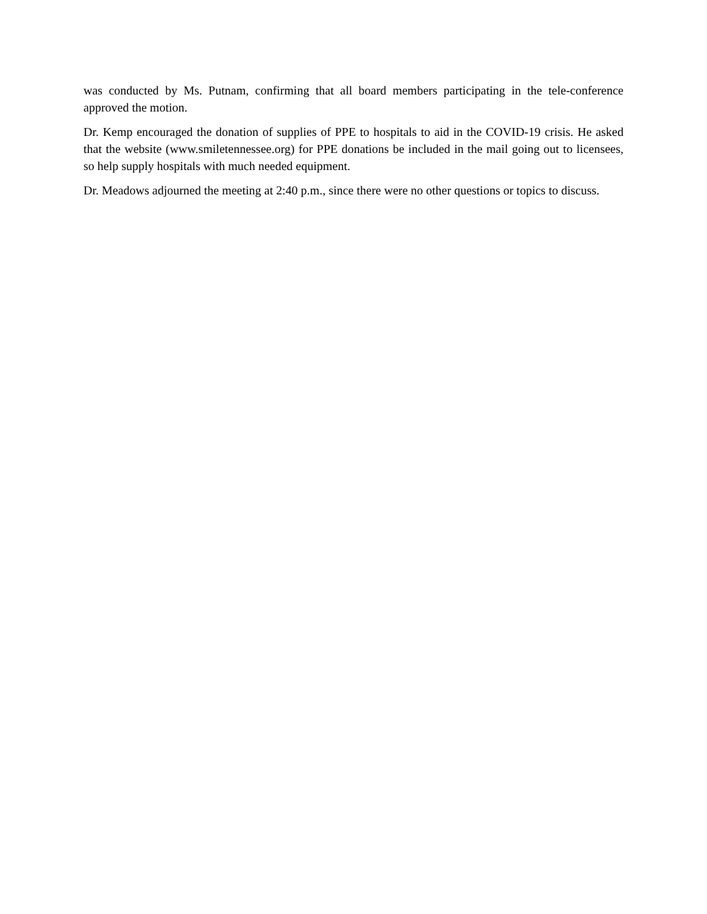was conducted by Ms. Putnam, confirming that all board members participating in the tele-conference approved the motion.
Dr. Kemp encouraged the donation of supplies of PPE to hospitals to aid in the COVID-19 crisis. He asked that the website (www.smiletennessee.org) for PPE donations be included in the mail going out to licensees, so help supply hospitals with much needed equipment.
Dr. Meadows adjourned the meeting at 2:40 p.m., since there were no other questions or topics to discuss.